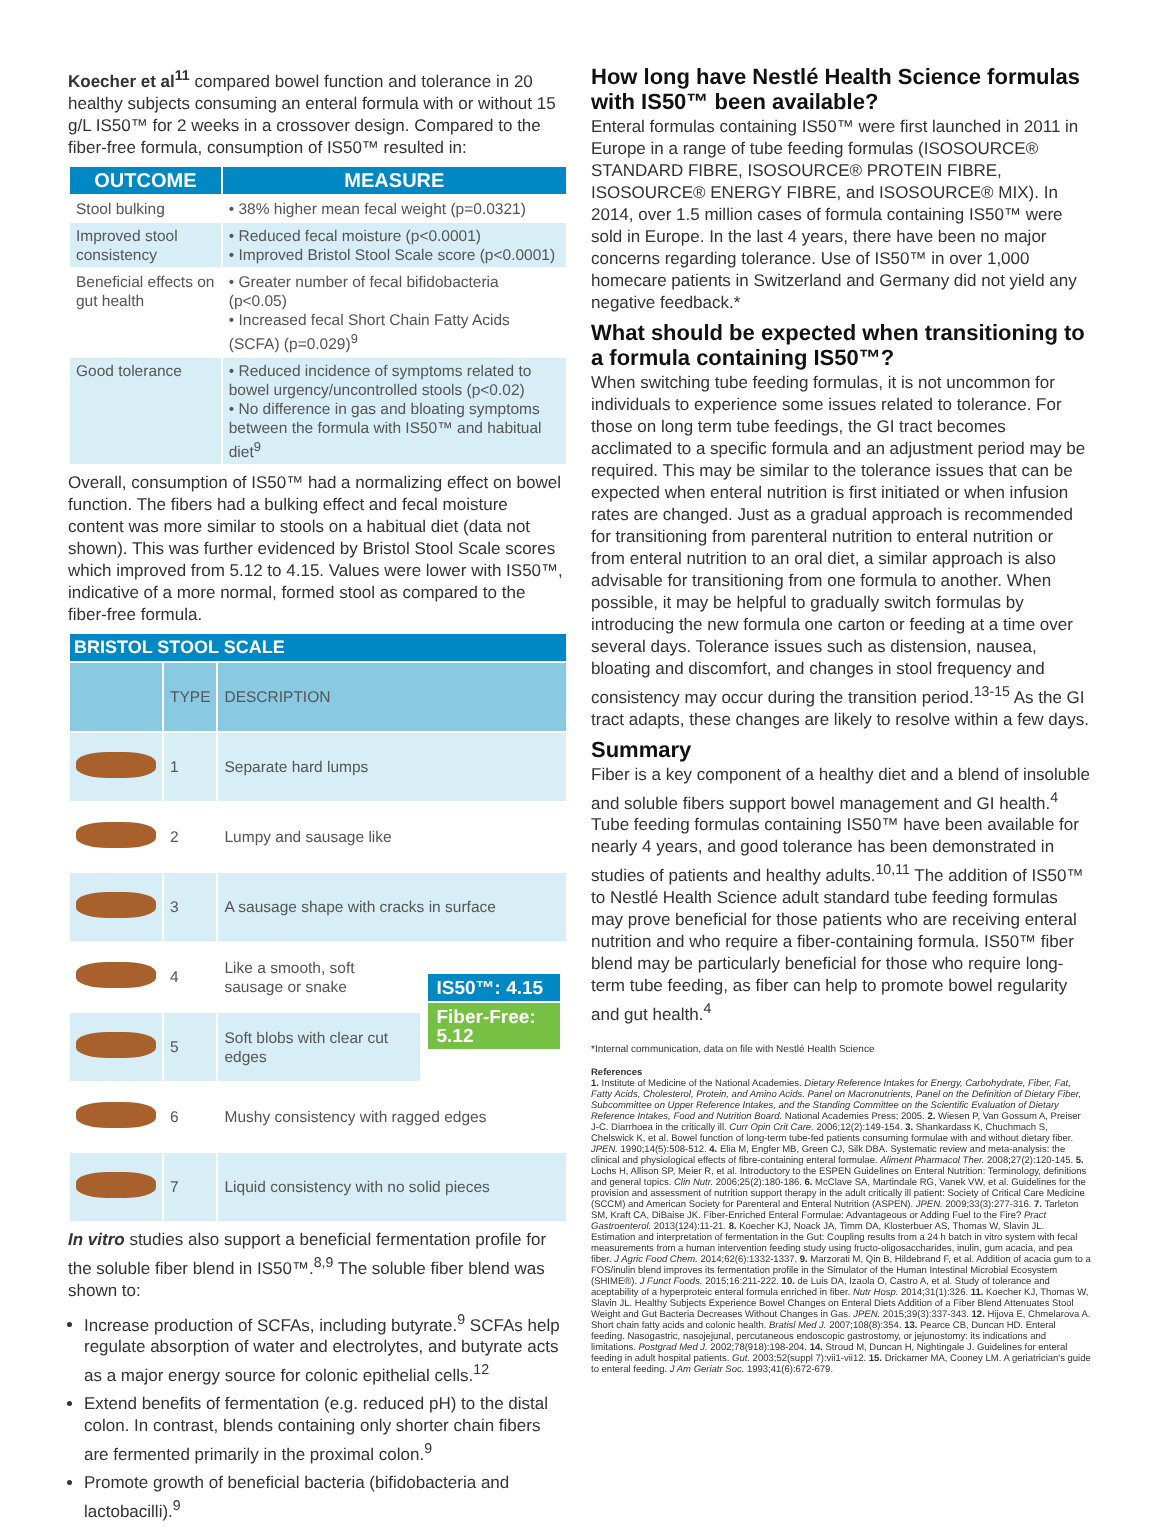Koecher et al<sup>11</sup> compared bowel function and tolerance in 20 healthy subjects consuming an enteral formula with or without 15 g/L IS50™ for 2 weeks in a crossover design. Compared to the fiber-free formula, consumption of IS50™ resulted in:
| OUTCOME | MEASURE |
| --- | --- |
| Stool bulking | • 38% higher mean fecal weight (p=0.0321) |
| Improved stool consistency | • Reduced fecal moisture (p<0.0001) • Improved Bristol Stool Scale score (p<0.0001) |
| Beneficial effects on gut health | • Greater number of fecal bifidobacteria (p<0.05) • Increased fecal Short Chain Fatty Acids (SCFA) (p=0.029)<sup>9</sup> |
| Good tolerance | • Reduced incidence of symptoms related to bowel urgency/uncontrolled stools (p<0.02) • No difference in gas and bloating symptoms between the formula with IS50™ and habitual diet<sup>9</sup> |
Overall, consumption of IS50™ had a normalizing effect on bowel function. The fibers had a bulking effect and fecal moisture content was more similar to stools on a habitual diet (data not shown). This was further evidenced by Bristol Stool Scale scores which improved from 5.12 to 4.15. Values were lower with IS50™, indicative of a more normal, formed stool as compared to the fiber-free formula.
| BRISTOL STOOL SCALE | | | |
| --- | --- | --- | --- |
| | TYPE | DESCRIPTION | |
| | 1 | Separate hard lumps | |
| | 2 | Lumpy and sausage like | |
| | 3 | A sausage shape with cracks in surface | |
| | 4 | Like a smooth, soft sausage or snake | IS50™: 4.15 Fiber-Free: 5.12 |
| | 5 | Soft blobs with clear cut edges | |
| | 6 | Mushy consistency with ragged edges | |
| | 7 | Liquid consistency with no solid pieces | |
In vitro studies also support a beneficial fermentation profile for the soluble fiber blend in IS50™.<sup>8,9</sup> The soluble fiber blend was shown to:
Increase production of SCFAs, including butyrate.<sup>9</sup> SCFAs help regulate absorption of water and electrolytes, and butyrate acts as a major energy source for colonic epithelial cells.<sup>12</sup>
Extend benefits of fermentation (e.g. reduced pH) to the distal colon. In contrast, blends containing only shorter chain fibers are fermented primarily in the proximal colon.<sup>9</sup>
Promote growth of beneficial bacteria (bifidobacteria and lactobacilli).<sup>9</sup>
How long have Nestlé Health Science formulas with IS50™ been available?
Enteral formulas containing IS50™ were first launched in 2011 in Europe in a range of tube feeding formulas (ISOSOURCE® STANDARD FIBRE, ISOSOURCE® PROTEIN FIBRE, ISOSOURCE® ENERGY FIBRE, and ISOSOURCE® MIX). In 2014, over 1.5 million cases of formula containing IS50™ were sold in Europe. In the last 4 years, there have been no major concerns regarding tolerance. Use of IS50™ in over 1,000 homecare patients in Switzerland and Germany did not yield any negative feedback.*
What should be expected when transitioning to a formula containing IS50™?
When switching tube feeding formulas, it is not uncommon for individuals to experience some issues related to tolerance. For those on long term tube feedings, the GI tract becomes acclimated to a specific formula and an adjustment period may be required. This may be similar to the tolerance issues that can be expected when enteral nutrition is first initiated or when infusion rates are changed. Just as a gradual approach is recommended for transitioning from parenteral nutrition to enteral nutrition or from enteral nutrition to an oral diet, a similar approach is also advisable for transitioning from one formula to another. When possible, it may be helpful to gradually switch formulas by introducing the new formula one carton or feeding at a time over several days. Tolerance issues such as distension, nausea, bloating and discomfort, and changes in stool frequency and consistency may occur during the transition period.<sup>13-15</sup> As the GI tract adapts, these changes are likely to resolve within a few days.
Summary
Fiber is a key component of a healthy diet and a blend of insoluble and soluble fibers support bowel management and GI health.<sup>4</sup> Tube feeding formulas containing IS50™ have been available for nearly 4 years, and good tolerance has been demonstrated in studies of patients and healthy adults.<sup>10,11</sup> The addition of IS50™ to Nestlé Health Science adult standard tube feeding formulas may prove beneficial for those patients who are receiving enteral nutrition and who require a fiber-containing formula. IS50™ fiber blend may be particularly beneficial for those who require long-term tube feeding, as fiber can help to promote bowel regularity and gut health.<sup>4</sup>
*Internal communication, data on file with Nestlé Health Science
References
1. Institute of Medicine of the National Academies. Dietary Reference Intakes for Energy, Carbohydrate, Fiber, Fat, Fatty Acids, Cholesterol, Protein, and Amino Acids. Panel on Macronutrients, Panel on the Definition of Dietary Fiber, Subcommittee on Upper Reference Intakes, and the Standing Committee on the Scientific Evaluation of Dietary Reference Intakes, Food and Nutrition Board. National Academies Press; 2005. 2. Wiesen P, Van Gossum A, Preiser J-C. Diarrhoea in the critically ill. Curr Opin Crit Care. 2006;12(2):149-154. 3. Shankardass K, Chuchmach S, Chelswick K, et al. Bowel function of long-term tube-fed patients consuming formulae with and without dietary fiber. JPEN. 1990;14(5):508-512. 4. Elia M, Engfer MB, Green CJ, Silk DBA. Systematic review and meta-analysis: the clinical and physiological effects of fibre-containing enteral formulae. Aliment Pharmacol Ther. 2008;27(2):120-145. 5. Lochs H, Allison SP, Meier R, et al. Introductory to the ESPEN Guidelines on Enteral Nutrition: Terminology, definitions and general topics. Clin Nutr. 2006;25(2):180-186. 6. McClave SA, Martindale RG, Vanek VW, et al. Guidelines for the provision and assessment of nutrition support therapy in the adult critically ill patient: Society of Critical Care Medicine (SCCM) and American Society for Parenteral and Enteral Nutrition (ASPEN). JPEN. 2009;33(3):277-316. 7. Tarleton SM, Kraft CA, DiBaise JK. Fiber-Enriched Enteral Formulae: Advantageous or Adding Fuel to the Fire? Pract Gastroenterol. 2013(124):11-21. 8. Koecher KJ, Noack JA, Timm DA, Klosterbuer AS, Thomas W, Slavin JL. Estimation and interpretation of fermentation in the Gut: Coupling results from a 24 h batch in vitro system with fecal measurements from a human intervention feeding study using fructo-oligosaccharides, inulin, gum acacia, and pea fiber. J Agric Food Chem. 2014;62(6):1332-1337. 9. Marzorati M, Qin B, Hildebrand F, et al. Addition of acacia gum to a FOS/inulin blend improves its fermentation profile in the Simulator of the Human Intestinal Microbial Ecosystem (SHIME®). J Funct Foods. 2015;16:211-222. 10. de Luis DA, Izaola O, Castro A, et al. Study of tolerance and aceptability of a hyperproteic enteral formula enriched in fiber. Nutr Hosp. 2014;31(1):326. 11. Koecher KJ, Thomas W, Slavin JL. Healthy Subjects Experience Bowel Changes on Enteral Diets Addition of a Fiber Blend Attenuates Stool Weight and Gut Bacteria Decreases Without Changes in Gas. JPEN. 2015;39(3):337-343. 12. Hijova E, Chmelarova A. Short chain fatty acids and colonic health. Bratisl Med J. 2007;108(8):354. 13. Pearce CB, Duncan HD. Enteral feeding. Nasogastric, nasojejunal, percutaneous endoscopic gastrostomy, or jejunostomy: its indications and limitations. Postgrad Med J. 2002;78(918):198-204. 14. Stroud M, Duncan H, Nightingale J. Guidelines for enteral feeding in adult hospital patients. Gut. 2003;52(suppl 7):vii1-vii12. 15. Drickamer MA, Cooney LM. A geriatrician's guide to enteral feeding. J Am Geriatr Soc. 1993;41(6):672-679.